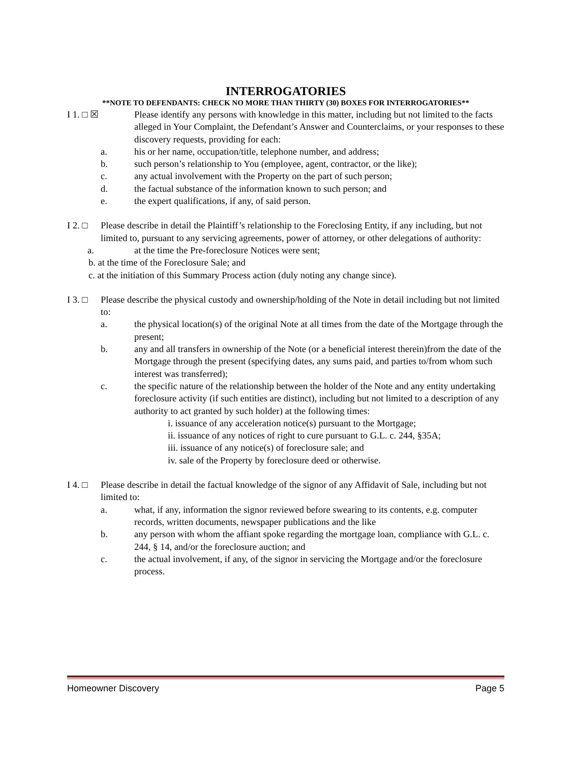INTERROGATORIES
**NOTE TO DEFENDANTS: CHECK NO MORE THAN THIRTY (30) BOXES FOR INTERROGATORIES**
I 1. □ ☒ Please identify any persons with knowledge in this matter, including but not limited to the facts alleged in Your Complaint, the Defendant’s Answer and Counterclaims, or your responses to these discovery requests, providing for each:
a. his or her name, occupation/title, telephone number, and address;
b. such person’s relationship to You (employee, agent, contractor, or the like);
c. any actual involvement with the Property on the part of such person;
d. the factual substance of the information known to such person; and
e. the expert qualifications, if any, of said person.
I 2. □
Please describe in detail the Plaintiff’s relationship to the Foreclosing Entity, if any including, but not limited to, pursuant to any servicing agreements, power of attorney, or other delegations of authority:
a. at the time the Pre-foreclosure Notices were sent;
b. at the time of the Foreclosure Sale; and
c. at the initiation of this Summary Process action (duly noting any change since).
I 3. □
Please describe the physical custody and ownership/holding of the Note in detail including but not limited to:
a. the physical location(s) of the original Note at all times from the date of the Mortgage through the present;
b. any and all transfers in ownership of the Note (or a beneficial interest therein)from the date of the Mortgage through the present (specifying dates, any sums paid, and parties to/from whom such interest was transferred);
c. the specific nature of the relationship between the holder of the Note and any entity undertaking foreclosure activity (if such entities are distinct), including but not limited to a description of any authority to act granted by such holder) at the following times:
i. issuance of any acceleration notice(s) pursuant to the Mortgage;
ii. issuance of any notices of right to cure pursuant to G.L. c. 244, §35A;
iii. issuance of any notice(s) of foreclosure sale; and
iv. sale of the Property by foreclosure deed or otherwise.
I 4. □
Please describe in detail the factual knowledge of the signor of any Affidavit of Sale, including but not limited to:
a. what, if any, information the signor reviewed before swearing to its contents, e.g. computer records, written documents, newspaper publications and the like
b. any person with whom the affiant spoke regarding the mortgage loan, compliance with G.L. c. 244, § 14, and/or the foreclosure auction; and
c. the actual involvement, if any, of the signor in servicing the Mortgage and/or the foreclosure process.
Homeowner Discovery Page 5